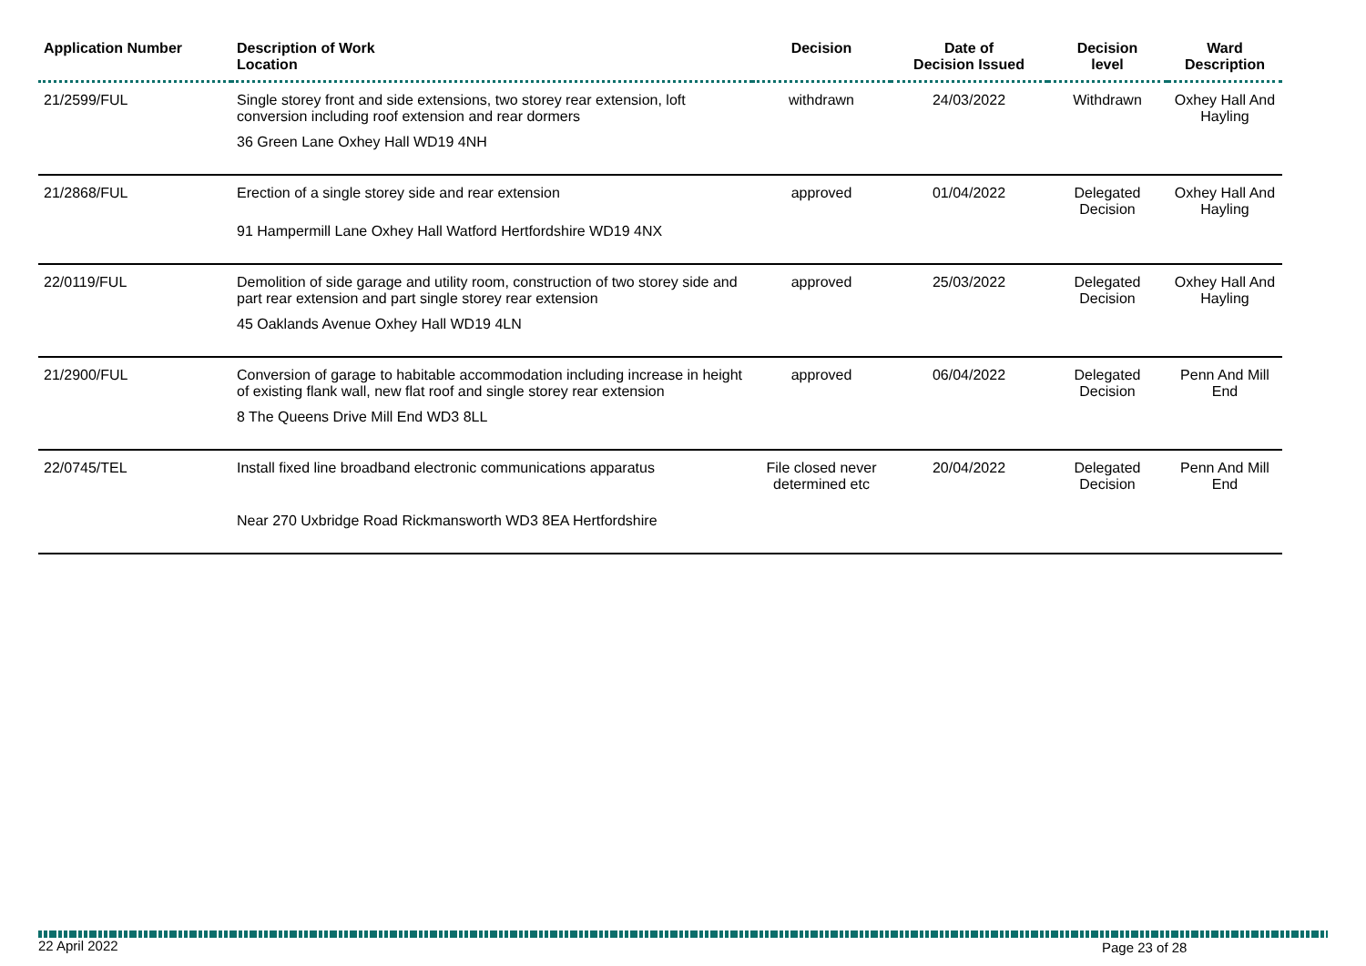| Application Number | Description of Work Location | Decision | Date of Decision Issued | Decision level | Ward Description |
| --- | --- | --- | --- | --- | --- |
| 21/2599/FUL | Single storey front and side extensions, two storey rear extension, loft conversion including roof extension and rear dormers 36 Green Lane Oxhey Hall WD19 4NH | withdrawn | 24/03/2022 | Withdrawn | Oxhey Hall And Hayling |
| 21/2868/FUL | Erection of a single storey side and rear extension 91 Hampermill Lane Oxhey Hall Watford Hertfordshire WD19 4NX | approved | 01/04/2022 | Delegated Decision | Oxhey Hall And Hayling |
| 22/0119/FUL | Demolition of side garage and utility room, construction of two storey side and part rear extension and part single storey rear extension 45 Oaklands Avenue Oxhey Hall WD19 4LN | approved | 25/03/2022 | Delegated Decision | Oxhey Hall And Hayling |
| 21/2900/FUL | Conversion of garage to habitable accommodation including increase in height of existing flank wall, new flat roof and single storey rear extension 8 The Queens Drive Mill End WD3 8LL | approved | 06/04/2022 | Delegated Decision | Penn And Mill End |
| 22/0745/TEL | Install fixed line broadband electronic communications apparatus Near 270 Uxbridge Road Rickmansworth WD3 8EA Hertfordshire | File closed never determined etc | 20/04/2022 | Delegated Decision | Penn And Mill End |
22 April 2022 Page 23 of 28